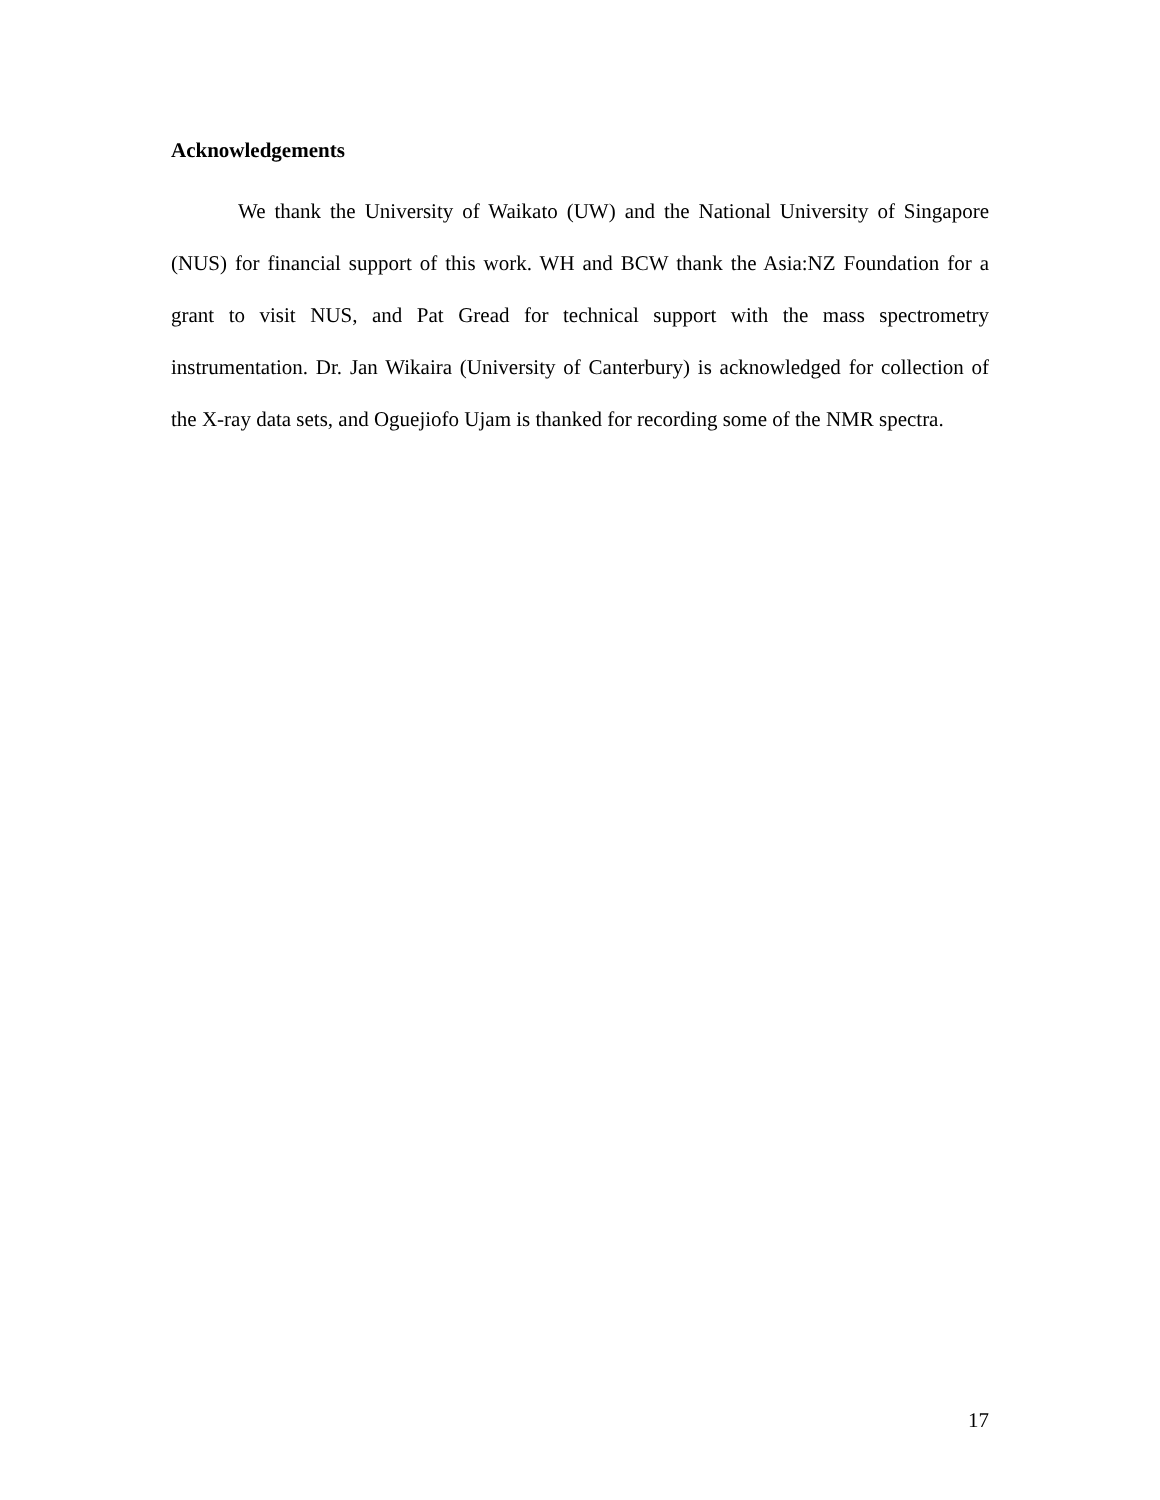Acknowledgements
We thank the University of Waikato (UW) and the National University of Singapore (NUS) for financial support of this work. WH and BCW thank the Asia:NZ Foundation for a grant to visit NUS, and Pat Gread for technical support with the mass spectrometry instrumentation. Dr. Jan Wikaira (University of Canterbury) is acknowledged for collection of the X-ray data sets, and Oguejiofo Ujam is thanked for recording some of the NMR spectra.
17